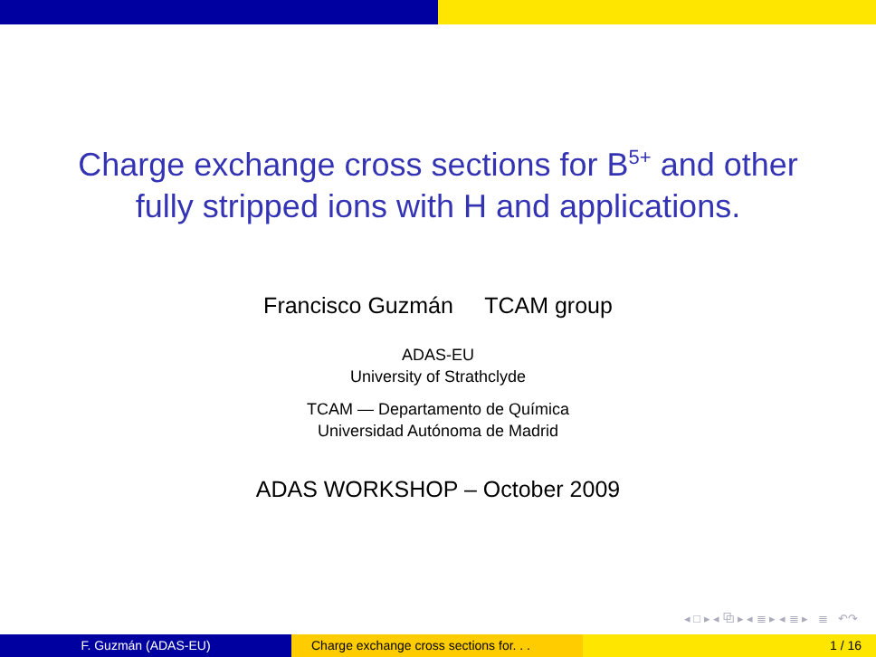Charge exchange cross sections for B<sup>5+</sup> and other
fully stripped ions with H and applications.
Francisco Guzmán TCAM group
ADAS-EU
University of Strathclyde
TCAM — Departamento de Química
Universidad Autónoma de Madrid
ADAS WORKSHOP – October 2009
◂ □ ▸ ◂ ⧉ ▸ ◂ ≣ ▸ ◂ ≣ ▸ ≣ ↶↷
F. Guzmán (ADAS-EU) Charge exchange cross sections for. . .
1 / 16